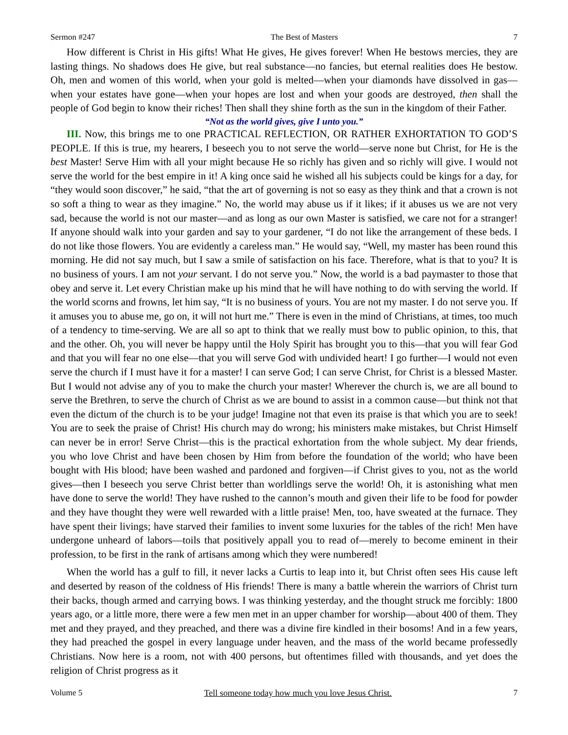Sermon #247 The Best of Masters 7
How different is Christ in His gifts! What He gives, He gives forever! When He bestows mercies, they are lasting things. No shadows does He give, but real substance—no fancies, but eternal realities does He bestow. Oh, men and women of this world, when your gold is melted—when your diamonds have dissolved in gas—when your estates have gone—when your hopes are lost and when your goods are destroyed, then shall the people of God begin to know their riches! Then shall they shine forth as the sun in the kingdom of their Father.
“Not as the world gives, give I unto you.”
III. Now, this brings me to one PRACTICAL REFLECTION, OR RATHER EXHORTATION TO GOD’S PEOPLE. If this is true, my hearers, I beseech you to not serve the world—serve none but Christ, for He is the best Master! Serve Him with all your might because He so richly has given and so richly will give. I would not serve the world for the best empire in it! A king once said he wished all his subjects could be kings for a day, for “they would soon discover,” he said, “that the art of governing is not so easy as they think and that a crown is not so soft a thing to wear as they imagine.” No, the world may abuse us if it likes; if it abuses us we are not very sad, because the world is not our master—and as long as our own Master is satisfied, we care not for a stranger! If anyone should walk into your garden and say to your gardener, “I do not like the arrangement of these beds. I do not like those flowers. You are evidently a careless man.” He would say, “Well, my master has been round this morning. He did not say much, but I saw a smile of satisfaction on his face. Therefore, what is that to you? It is no business of yours. I am not your servant. I do not serve you.” Now, the world is a bad paymaster to those that obey and serve it. Let every Christian make up his mind that he will have nothing to do with serving the world. If the world scorns and frowns, let him say, “It is no business of yours. You are not my master. I do not serve you. If it amuses you to abuse me, go on, it will not hurt me.” There is even in the mind of Christians, at times, too much of a tendency to time-serving. We are all so apt to think that we really must bow to public opinion, to this, that and the other. Oh, you will never be happy until the Holy Spirit has brought you to this—that you will fear God and that you will fear no one else—that you will serve God with undivided heart! I go further—I would not even serve the church if I must have it for a master! I can serve God; I can serve Christ, for Christ is a blessed Master. But I would not advise any of you to make the church your master! Wherever the church is, we are all bound to serve the Brethren, to serve the church of Christ as we are bound to assist in a common cause—but think not that even the dictum of the church is to be your judge! Imagine not that even its praise is that which you are to seek! You are to seek the praise of Christ! His church may do wrong; his ministers make mistakes, but Christ Himself can never be in error! Serve Christ—this is the practical exhortation from the whole subject. My dear friends, you who love Christ and have been chosen by Him from before the foundation of the world; who have been bought with His blood; have been washed and pardoned and forgiven—if Christ gives to you, not as the world gives—then I beseech you serve Christ better than worldlings serve the world! Oh, it is astonishing what men have done to serve the world! They have rushed to the cannon’s mouth and given their life to be food for powder and they have thought they were well rewarded with a little praise! Men, too, have sweated at the furnace. They have spent their livings; have starved their families to invent some luxuries for the tables of the rich! Men have undergone unheard of labors—toils that positively appall you to read of—merely to become eminent in their profession, to be first in the rank of artisans among which they were numbered!
When the world has a gulf to fill, it never lacks a Curtis to leap into it, but Christ often sees His cause left and deserted by reason of the coldness of His friends! There is many a battle wherein the warriors of Christ turn their backs, though armed and carrying bows. I was thinking yesterday, and the thought struck me forcibly: 1800 years ago, or a little more, there were a few men met in an upper chamber for worship—about 400 of them. They met and they prayed, and they preached, and there was a divine fire kindled in their bosoms! And in a few years, they had preached the gospel in every language under heaven, and the mass of the world became professedly Christians. Now here is a room, not with 400 persons, but oftentimes filled with thousands, and yet does the religion of Christ progress as it
Volume 5 Tell someone today how much you love Jesus Christ. 7